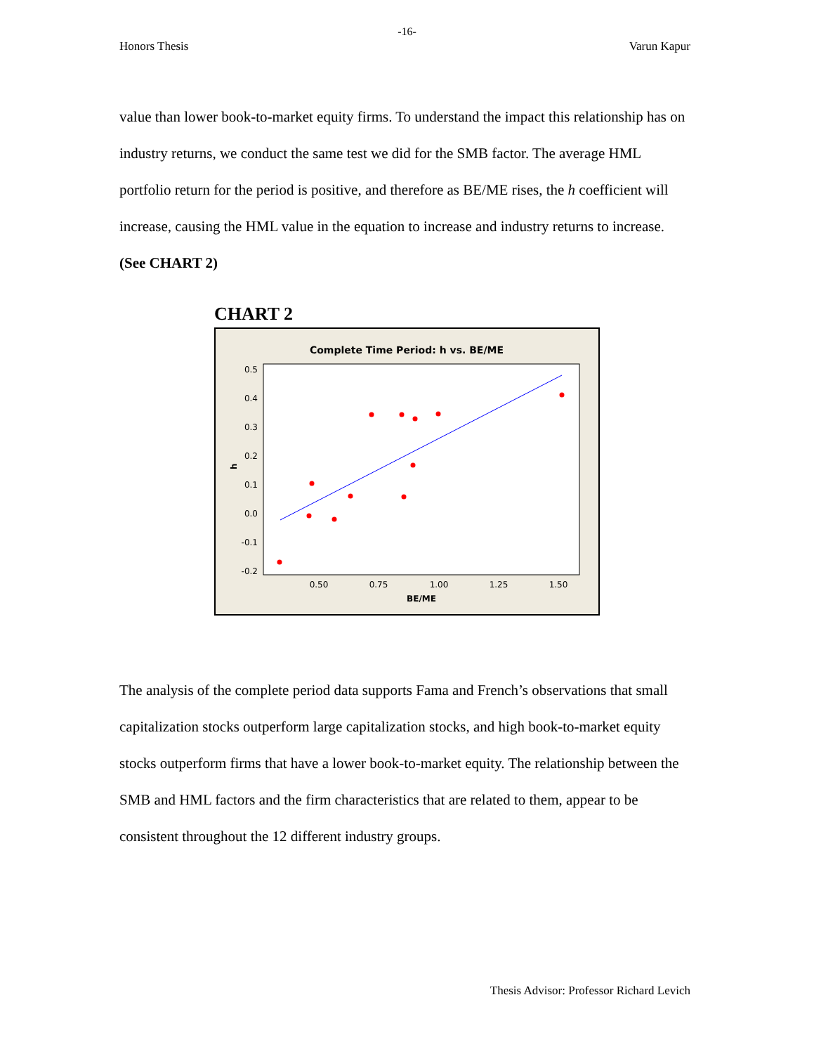-16-
Honors Thesis Varun Kapur
value than lower book-to-market equity firms. To understand the impact this relationship has on industry returns, we conduct the same test we did for the SMB factor. The average HML portfolio return for the period is positive, and therefore as BE/ME rises, the h coefficient will increase, causing the HML value in the equation to increase and industry returns to increase. (See CHART 2)
CHART 2
Complete Time Period: h vs. BE/ME
0.5
0.4
0.3
0.2
0.1
0.0
-0.1
-0.2
0.50
0.75
1.00
1.25
1.50
BE/ME
h
The analysis of the complete period data supports Fama and French’s observations that small capitalization stocks outperform large capitalization stocks, and high book-to-market equity stocks outperform firms that have a lower book-to-market equity. The relationship between the SMB and HML factors and the firm characteristics that are related to them, appear to be consistent throughout the 12 different industry groups.
Thesis Advisor: Professor Richard Levich